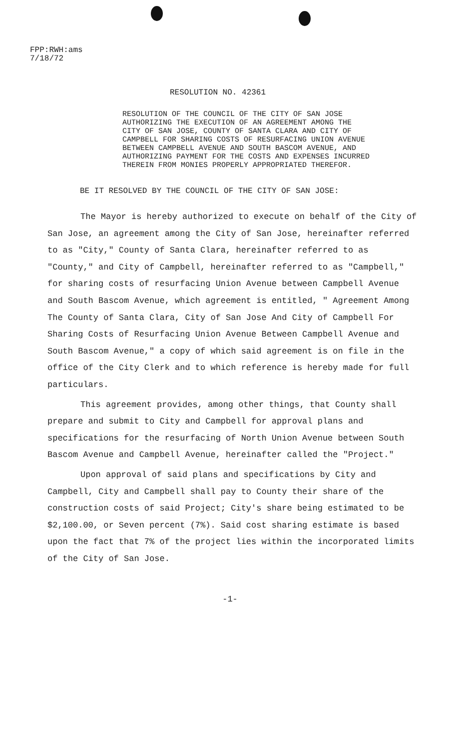FPP:RWH:ams
7/18/72
RESOLUTION NO. 42361
RESOLUTION OF THE COUNCIL OF THE CITY OF SAN JOSE AUTHORIZING THE EXECUTION OF AN AGREEMENT AMONG THE CITY OF SAN JOSE, COUNTY OF SANTA CLARA AND CITY OF CAMPBELL FOR SHARING COSTS OF RESURFACING UNION AVENUE BETWEEN CAMPBELL AVENUE AND SOUTH BASCOM AVENUE, AND AUTHORIZING PAYMENT FOR THE COSTS AND EXPENSES INCURRED THEREIN FROM MONIES PROPERLY APPROPRIATED THEREFOR.
BE IT RESOLVED BY THE COUNCIL OF THE CITY OF SAN JOSE:
The Mayor is hereby authorized to execute on behalf of the City of San Jose, an agreement among the City of San Jose, hereinafter referred to as "City," County of Santa Clara, hereinafter referred to as "County," and City of Campbell, hereinafter referred to as "Campbell," for sharing costs of resurfacing Union Avenue between Campbell Avenue and South Bascom Avenue, which agreement is entitled, " Agreement Among The County of Santa Clara, City of San Jose And City of Campbell For Sharing Costs of Resurfacing Union Avenue Between Campbell Avenue and South Bascom Avenue," a copy of which said agreement is on file in the office of the City Clerk and to which reference is hereby made for full particulars.
This agreement provides, among other things, that County shall prepare and submit to City and Campbell for approval plans and specifications for the resurfacing of North Union Avenue between South Bascom Avenue and Campbell Avenue, hereinafter called the "Project."
Upon approval of said plans and specifications by City and Campbell, City and Campbell shall pay to County their share of the construction costs of said Project; City's share being estimated to be $2,100.00, or Seven percent (7%). Said cost sharing estimate is based upon the fact that 7% of the project lies within the incorporated limits of the City of San Jose.
-1-